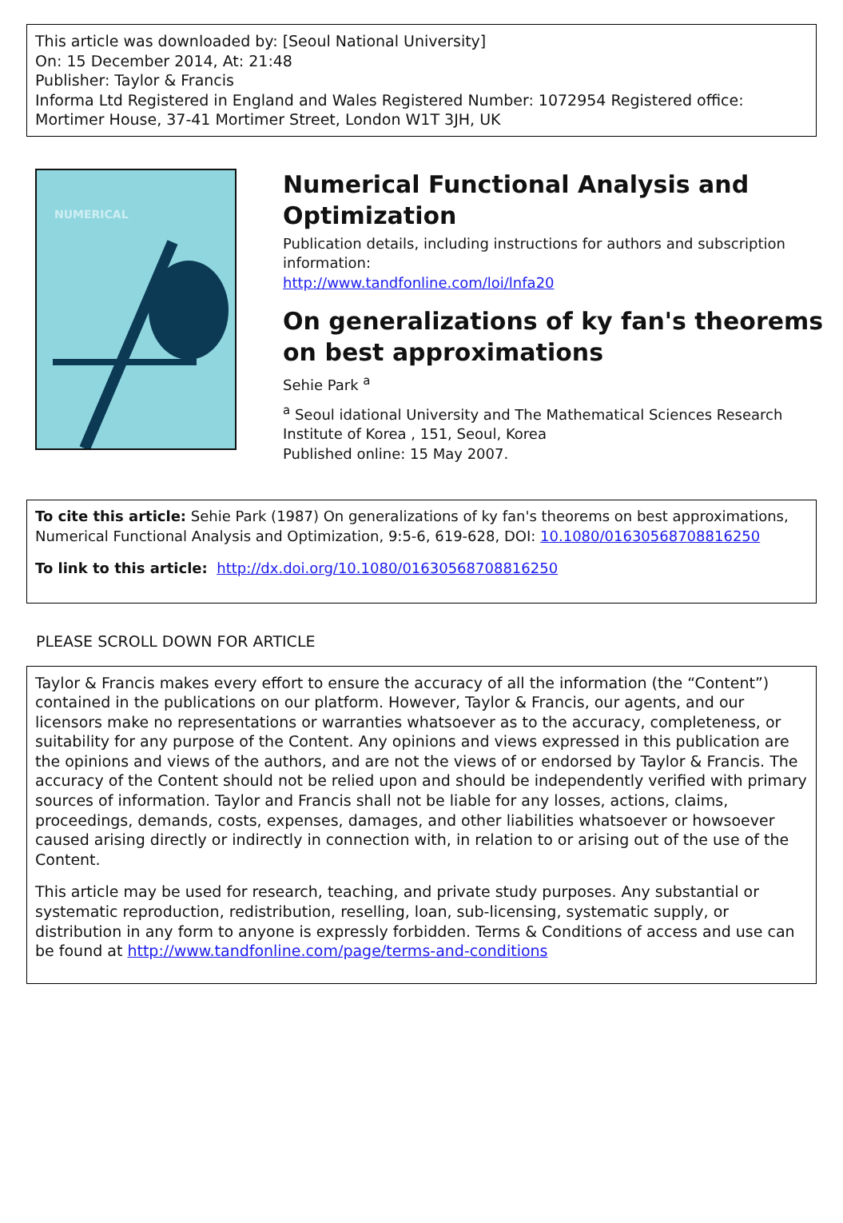This article was downloaded by: [Seoul National University]
On: 15 December 2014, At: 21:48
Publisher: Taylor & Francis
Informa Ltd Registered in England and Wales Registered Number: 1072954 Registered office: Mortimer House, 37-41 Mortimer Street, London W1T 3JH, UK
NUMERICAL
Numerical Functional Analysis and Optimization
Publication details, including instructions for authors and subscription information:
http://www.tandfonline.com/loi/lnfa20
On generalizations of ky fan's theorems on best approximations
Sehie Park <sup>a</sup>
<sup>a</sup> Seoul idational University and The Mathematical Sciences Research Institute of Korea , 151, Seoul, Korea
Published online: 15 May 2007.
To cite this article: Sehie Park (1987) On generalizations of ky fan's theorems on best approximations, Numerical Functional Analysis and Optimization, 9:5-6, 619-628, DOI: 10.1080/01630568708816250
To link to this article: http://dx.doi.org/10.1080/01630568708816250
PLEASE SCROLL DOWN FOR ARTICLE
Taylor & Francis makes every effort to ensure the accuracy of all the information (the “Content”) contained in the publications on our platform. However, Taylor & Francis, our agents, and our licensors make no representations or warranties whatsoever as to the accuracy, completeness, or suitability for any purpose of the Content. Any opinions and views expressed in this publication are the opinions and views of the authors, and are not the views of or endorsed by Taylor & Francis. The accuracy of the Content should not be relied upon and should be independently verified with primary sources of information. Taylor and Francis shall not be liable for any losses, actions, claims, proceedings, demands, costs, expenses, damages, and other liabilities whatsoever or howsoever caused arising directly or indirectly in connection with, in relation to or arising out of the use of the Content.
This article may be used for research, teaching, and private study purposes. Any substantial or systematic reproduction, redistribution, reselling, loan, sub-licensing, systematic supply, or distribution in any form to anyone is expressly forbidden. Terms & Conditions of access and use can be found at http://www.tandfonline.com/page/terms-and-conditions